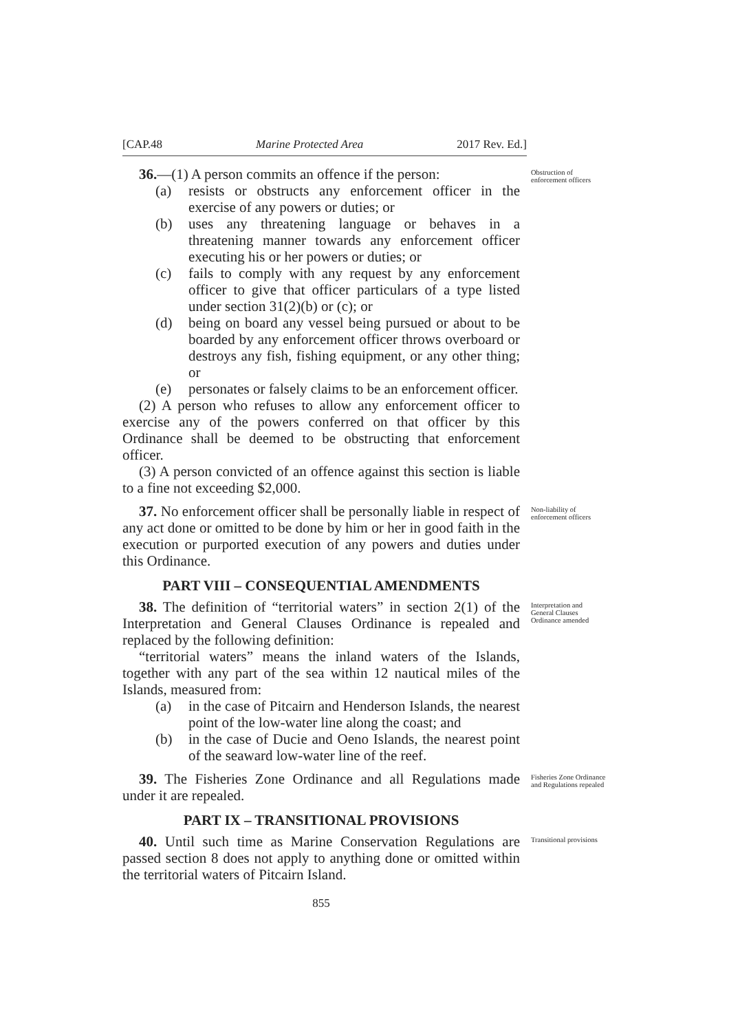[CAP.48 Marine Protected Area 2017 Rev. Ed.]
36.—(1) A person commits an offence if the person:
(a) resists or obstructs any enforcement officer in the exercise of any powers or duties; or
(b) uses any threatening language or behaves in a threatening manner towards any enforcement officer executing his or her powers or duties; or
(c) fails to comply with any request by any enforcement officer to give that officer particulars of a type listed under section 31(2)(b) or (c); or
(d) being on board any vessel being pursued or about to be boarded by any enforcement officer throws overboard or destroys any fish, fishing equipment, or any other thing; or
(e) personates or falsely claims to be an enforcement officer.
(2) A person who refuses to allow any enforcement officer to exercise any of the powers conferred on that officer by this Ordinance shall be deemed to be obstructing that enforcement officer.
(3) A person convicted of an offence against this section is liable to a fine not exceeding $2,000.
Obstruction of enforcement officers
37. No enforcement officer shall be personally liable in respect of any act done or omitted to be done by him or her in good faith in the execution or purported execution of any powers and duties under this Ordinance.
Non-liability of enforcement officers
PART VIII – CONSEQUENTIAL AMENDMENTS
38. The definition of “territorial waters” in section 2(1) of the Interpretation and General Clauses Ordinance is repealed and replaced by the following definition:
“territorial waters” means the inland waters of the Islands, together with any part of the sea within 12 nautical miles of the Islands, measured from:
(a) in the case of Pitcairn and Henderson Islands, the nearest point of the low-water line along the coast; and
(b) in the case of Ducie and Oeno Islands, the nearest point of the seaward low-water line of the reef.
Interpretation and General Clauses Ordinance amended
39. The Fisheries Zone Ordinance and all Regulations made under it are repealed.
Fisheries Zone Ordinance and Regulations repealed
PART IX – TRANSITIONAL PROVISIONS
40. Until such time as Marine Conservation Regulations are passed section 8 does not apply to anything done or omitted within the territorial waters of Pitcairn Island.
Transitional provisions
855